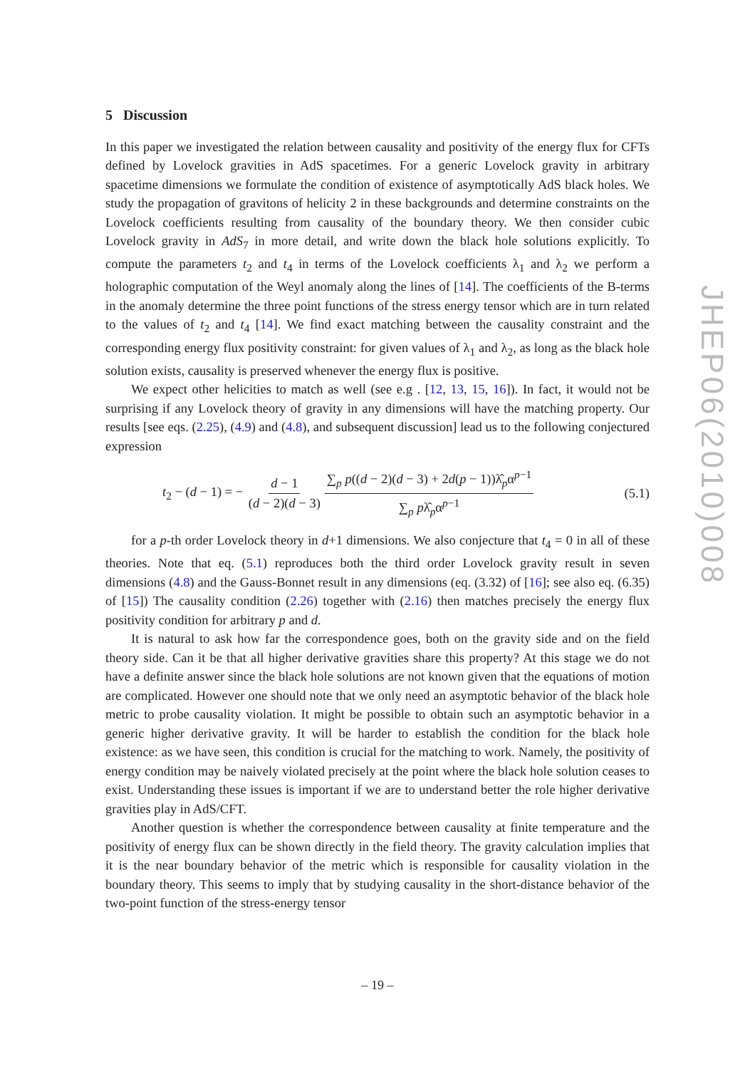5 Discussion
In this paper we investigated the relation between causality and positivity of the energy flux for CFTs defined by Lovelock gravities in AdS spacetimes. For a generic Lovelock gravity in arbitrary spacetime dimensions we formulate the condition of existence of asymptotically AdS black holes. We study the propagation of gravitons of helicity 2 in these backgrounds and determine constraints on the Lovelock coefficients resulting from causality of the boundary theory. We then consider cubic Lovelock gravity in AdS<sub>7</sub> in more detail, and write down the black hole solutions explicitly. To compute the parameters t<sub>2</sub> and t<sub>4</sub> in terms of the Lovelock coefficients λ<sub>1</sub> and λ<sub>2</sub> we perform a holographic computation of the Weyl anomaly along the lines of [14]. The coefficients of the B-terms in the anomaly determine the three point functions of the stress energy tensor which are in turn related to the values of t<sub>2</sub> and t<sub>4</sub> [14]. We find exact matching between the causality constraint and the corresponding energy flux positivity constraint: for given values of λ<sub>1</sub> and λ<sub>2</sub>, as long as the black hole solution exists, causality is preserved whenever the energy flux is positive.
We expect other helicities to match as well (see e.g . [12, 13, 15, 16]). In fact, it would not be surprising if any Lovelock theory of gravity in any dimensions will have the matching property. Our results [see eqs. (2.25), (4.9) and (4.8), and subsequent discussion] lead us to the following conjectured expression
t<sub>2</sub> − (d − 1) = − d − 1 (d − 2)(d − 3) ∑<sub>p</sub> p((d − 2)(d − 3) + 2d(p − 1))λ̂<sub>p</sub>α<sup>p−1</sup> ∑<sub>p</sub> pλ̂<sub>p</sub>α<sup>p−1</sup>
(5.1)
for a p-th order Lovelock theory in d+1 dimensions. We also conjecture that t<sub>4</sub> = 0 in all of these theories. Note that eq. (5.1) reproduces both the third order Lovelock gravity result in seven dimensions (4.8) and the Gauss-Bonnet result in any dimensions (eq. (3.32) of [16]; see also eq. (6.35) of [15]) The causality condition (2.26) together with (2.16) then matches precisely the energy flux positivity condition for arbitrary p and d.
It is natural to ask how far the correspondence goes, both on the gravity side and on the field theory side. Can it be that all higher derivative gravities share this property? At this stage we do not have a definite answer since the black hole solutions are not known given that the equations of motion are complicated. However one should note that we only need an asymptotic behavior of the black hole metric to probe causality violation. It might be possible to obtain such an asymptotic behavior in a generic higher derivative gravity. It will be harder to establish the condition for the black hole existence: as we have seen, this condition is crucial for the matching to work. Namely, the positivity of energy condition may be naively violated precisely at the point where the black hole solution ceases to exist. Understanding these issues is important if we are to understand better the role higher derivative gravities play in AdS/CFT.
Another question is whether the correspondence between causality at finite temperature and the positivity of energy flux can be shown directly in the field theory. The gravity calculation implies that it is the near boundary behavior of the metric which is responsible for causality violation in the boundary theory. This seems to imply that by studying causality in the short-distance behavior of the two-point function of the stress-energy tensor
JHEP06(2010)008
– 19 –